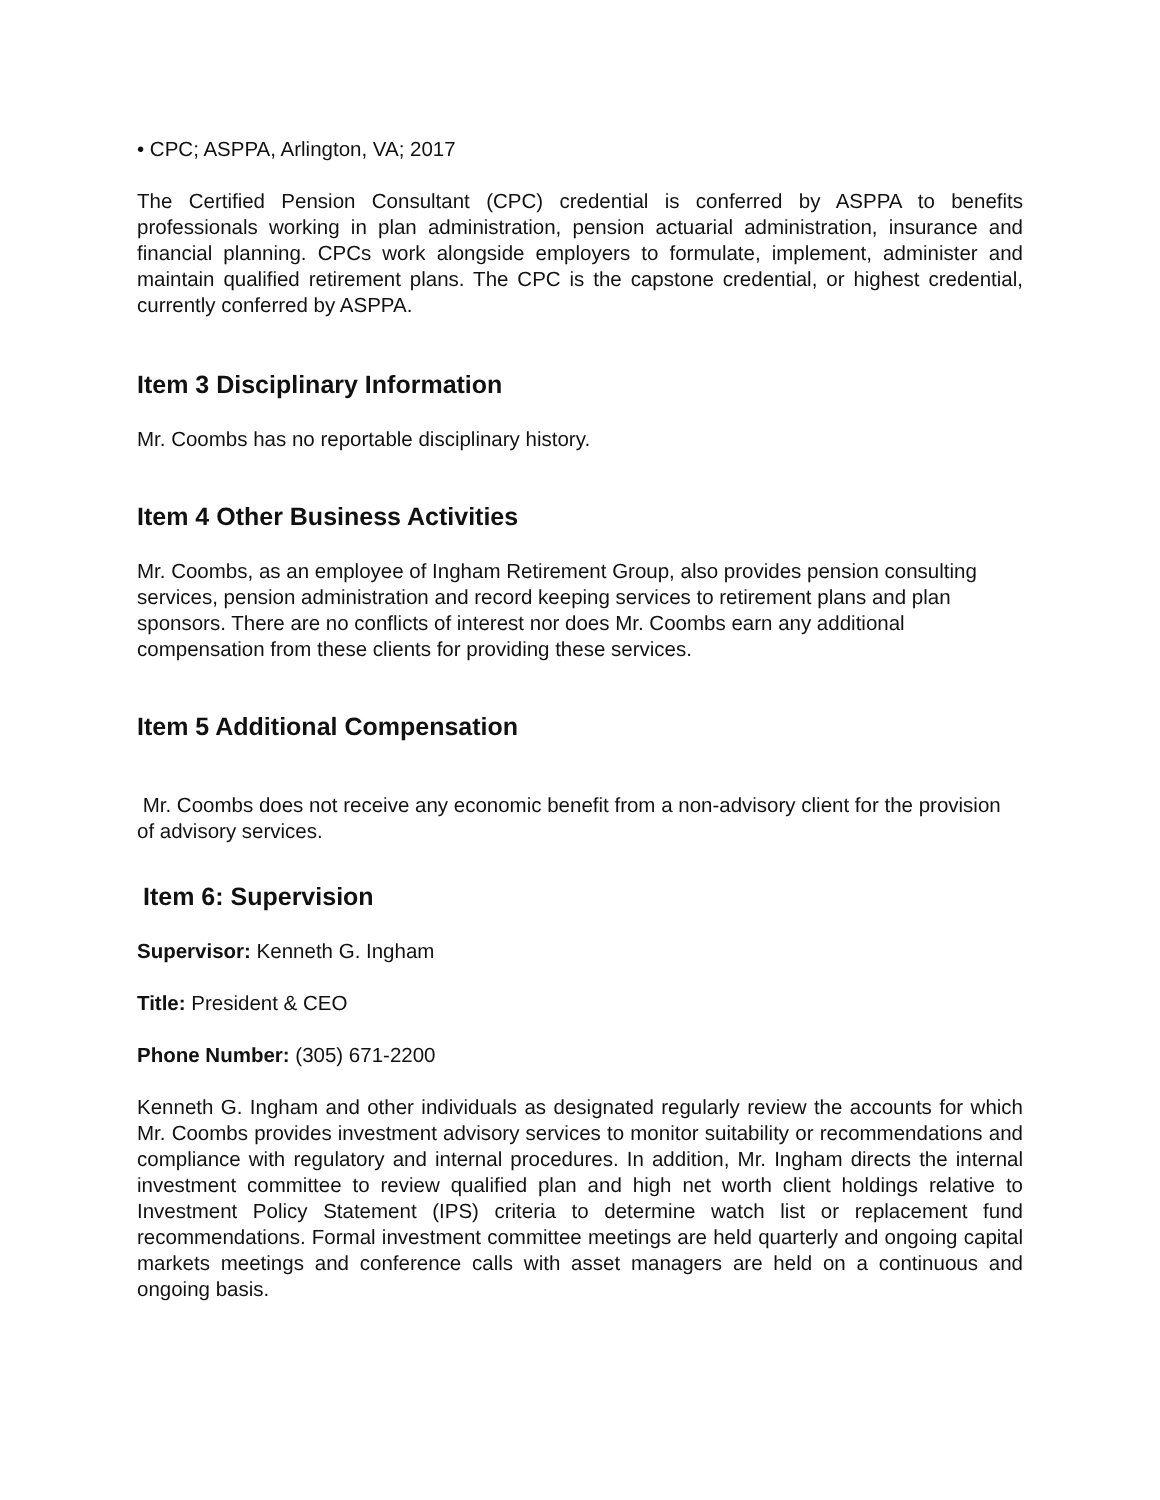• CPC; ASPPA, Arlington, VA; 2017
The Certified Pension Consultant (CPC) credential is conferred by ASPPA to benefits professionals working in plan administration, pension actuarial administration, insurance and financial planning. CPCs work alongside employers to formulate, implement, administer and maintain qualified retirement plans. The CPC is the capstone credential, or highest credential, currently conferred by ASPPA.
Item 3 Disciplinary Information
Mr. Coombs has no reportable disciplinary history.
Item 4 Other Business Activities
Mr. Coombs, as an employee of Ingham Retirement Group, also provides pension consulting services, pension administration and record keeping services to retirement plans and plan sponsors. There are no conflicts of interest nor does Mr. Coombs earn any additional compensation from these clients for providing these services.
Item 5 Additional Compensation
Mr. Coombs does not receive any economic benefit from a non-advisory client for the provision of advisory services.
Item 6: Supervision
Supervisor: Kenneth G. Ingham
Title: President & CEO
Phone Number: (305) 671-2200
Kenneth G. Ingham and other individuals as designated regularly review the accounts for which Mr. Coombs provides investment advisory services to monitor suitability or recommendations and compliance with regulatory and internal procedures. In addition, Mr. Ingham directs the internal investment committee to review qualified plan and high net worth client holdings relative to Investment Policy Statement (IPS) criteria to determine watch list or replacement fund recommendations. Formal investment committee meetings are held quarterly and ongoing capital markets meetings and conference calls with asset managers are held on a continuous and ongoing basis.